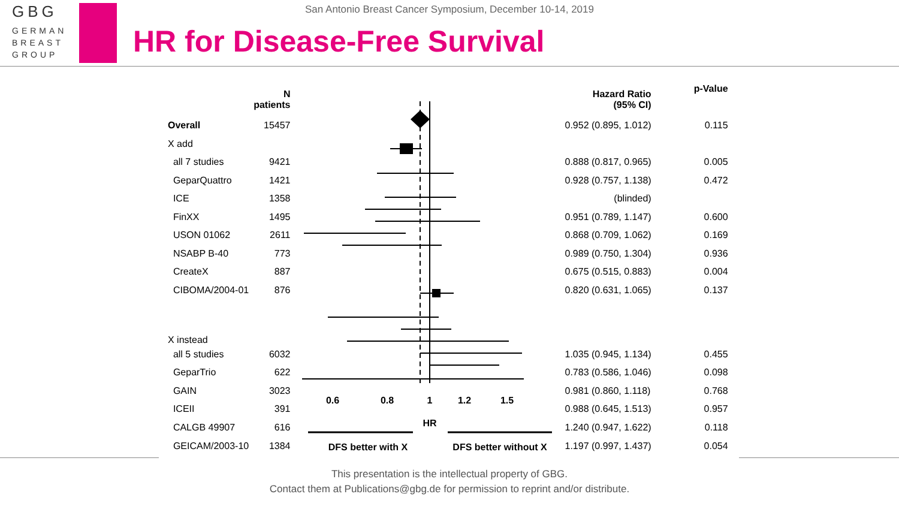GBG
GERMAN
BREAST
GROUP
San Antonio Breast Cancer Symposium, December 10-14, 2019
HR for Disease-Free Survival
| | N patients |
| --- | --- |
| Overall | 15457 |
| X add | |
| all 7 studies | 9421 |
| GeparQuattro | 1421 |
| ICE | 1358 |
| FinXX | 1495 |
| USON 01062 | 2611 |
| NSABP B-40 | 773 |
| CreateX | 887 |
| CIBOMA/2004-01 | 876 |
| X instead | |
| all 5 studies | 6032 |
| GeparTrio | 622 |
| GAIN | 3023 |
| ICEII | 391 |
| CALGB 49907 | 616 |
| GEICAM/2003-10 | 1384 |
0.6
0.8
1
1.2
1.5
HR
DFS better with X
DFS better without X
| Hazard Ratio (95% CI) | p-Value |
| --- | --- |
| 0.952 (0.895, 1.012) | 0.115 |
| 0.888 (0.817, 0.965) | 0.005 |
| 0.928 (0.757, 1.138) | 0.472 |
| (blinded) | |
| 0.951 (0.789, 1.147) | 0.600 |
| 0.868 (0.709, 1.062) | 0.169 |
| 0.989 (0.750, 1.304) | 0.936 |
| 0.675 (0.515, 0.883) | 0.004 |
| 0.820 (0.631, 1.065) | 0.137 |
| 1.035 (0.945, 1.134) | 0.455 |
| 0.783 (0.586, 1.046) | 0.098 |
| 0.981 (0.860, 1.118) | 0.768 |
| 0.988 (0.645, 1.513) | 0.957 |
| 1.240 (0.947, 1.622) | 0.118 |
| 1.197 (0.997, 1.437) | 0.054 |
This presentation is the intellectual property of GBG.
Contact them at Publications@gbg.de for permission to reprint and/or distribute.